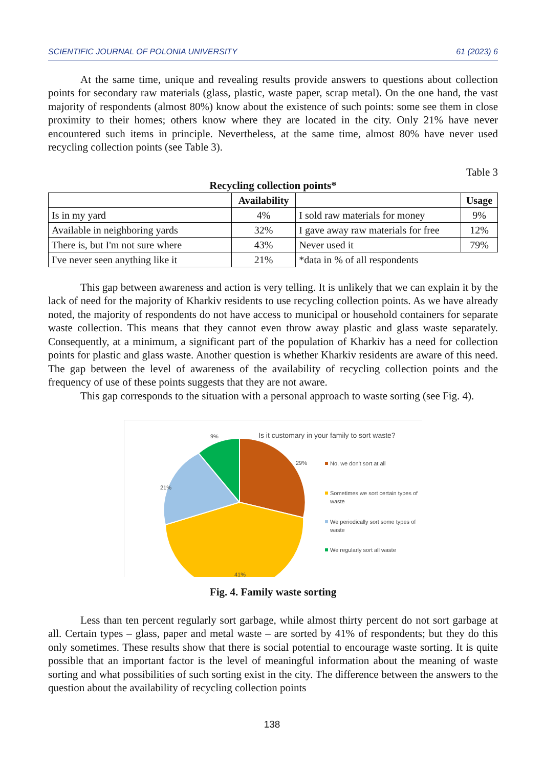SCIENTIFIC JOURNAL OF POLONIA UNIVERSITY 61 (2023) 6
At the same time, unique and revealing results provide answers to questions about collection points for secondary raw materials (glass, plastic, waste paper, scrap metal). On the one hand, the vast majority of respondents (almost 80%) know about the existence of such points: some see them in close proximity to their homes; others know where they are located in the city. Only 21% have never encountered such items in principle. Nevertheless, at the same time, almost 80% have never used recycling collection points (see Table 3).
Table 3
Recycling collection points*
| | Availability | | Usage |
| --- | --- | --- | --- |
| Is in my yard | 4% | I sold raw materials for money | 9% |
| Available in neighboring yards | 32% | I gave away raw materials for free | 12% |
| There is, but I'm not sure where | 43% | Never used it | 79% |
| I've never seen anything like it | 21% | *data in % of all respondents | |
This gap between awareness and action is very telling. It is unlikely that we can explain it by the lack of need for the majority of Kharkiv residents to use recycling collection points. As we have already noted, the majority of respondents do not have access to municipal or household containers for separate waste collection. This means that they cannot even throw away plastic and glass waste separately. Consequently, at a minimum, a significant part of the population of Kharkiv has a need for collection points for plastic and glass waste. Another question is whether Kharkiv residents are aware of this need. The gap between the level of awareness of the availability of recycling collection points and the frequency of use of these points suggests that they are not aware.
This gap corresponds to the situation with a personal approach to waste sorting (see Fig. 4).
Is it customary in your family to sort waste?
9%
29%
21%
41%
No, we don't sort at all
Sometimes we sort certain types of waste
We periodically sort some types of waste
We regularly sort all waste
Fig. 4. Family waste sorting
Less than ten percent regularly sort garbage, while almost thirty percent do not sort garbage at all. Certain types – glass, paper and metal waste – are sorted by 41% of respondents; but they do this only sometimes. These results show that there is social potential to encourage waste sorting. It is quite possible that an important factor is the level of meaningful information about the meaning of waste sorting and what possibilities of such sorting exist in the city. The difference between the answers to the question about the availability of recycling collection points
138